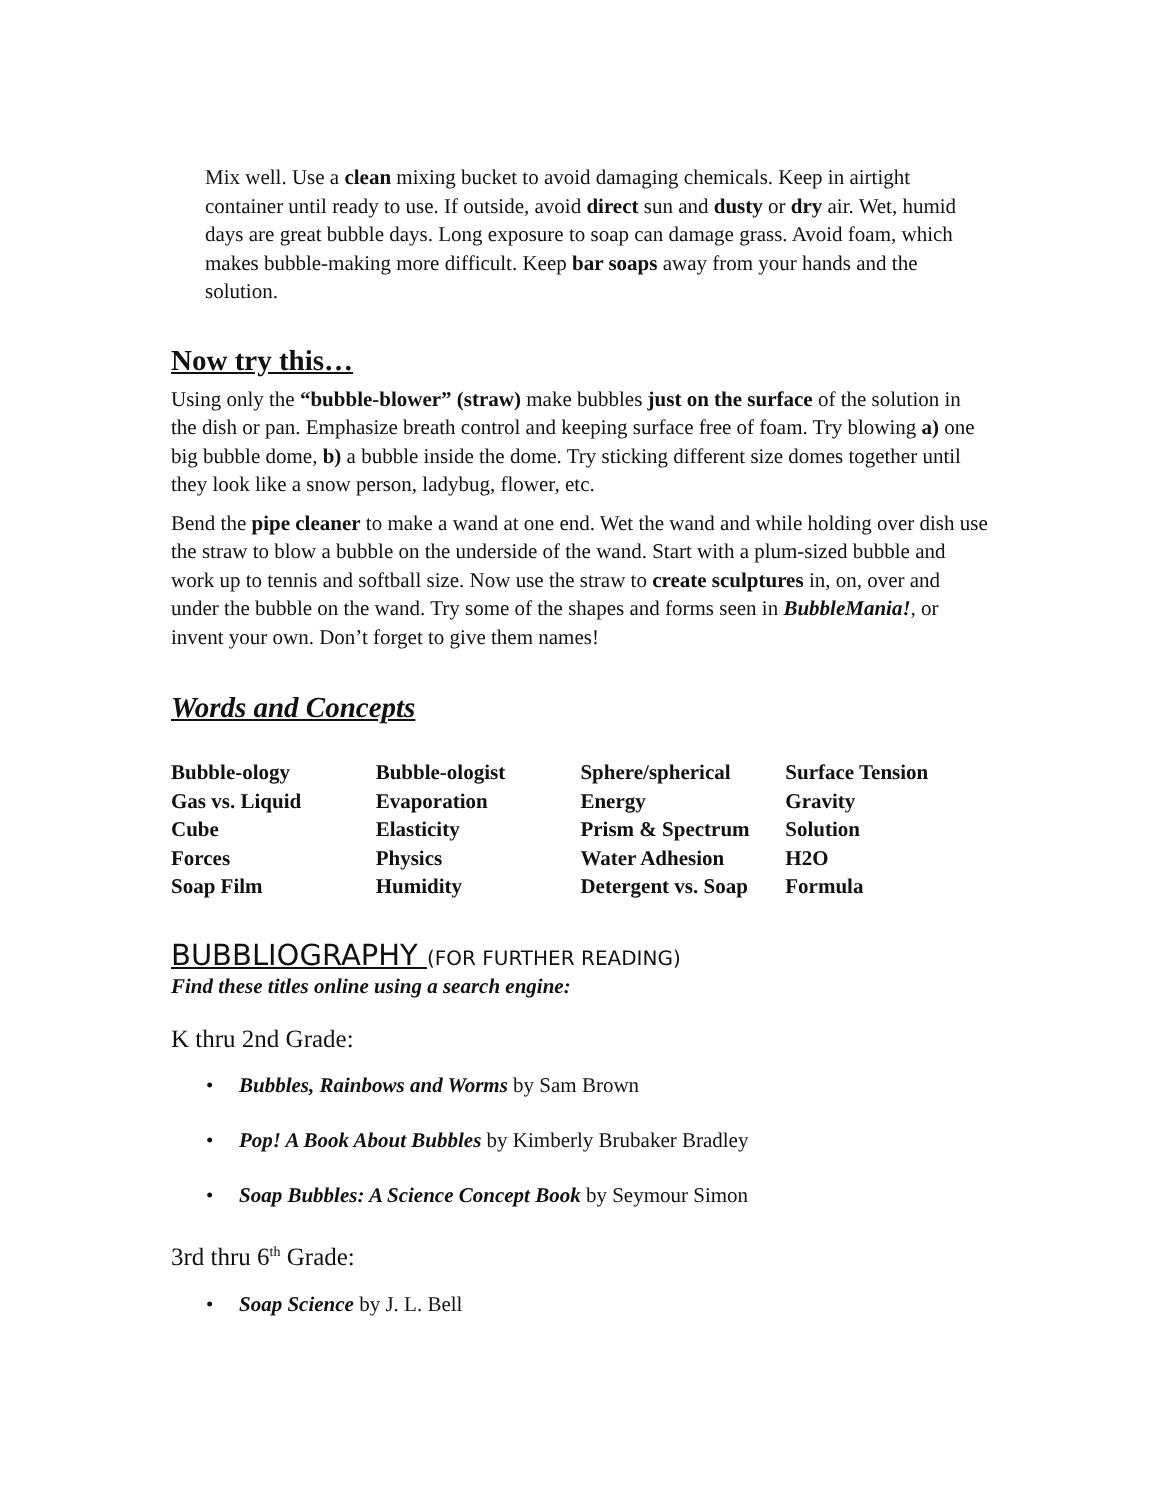Mix well. Use a clean mixing bucket to avoid damaging chemicals. Keep in airtight container until ready to use. If outside, avoid direct sun and dusty or dry air. Wet, humid days are great bubble days. Long exposure to soap can damage grass. Avoid foam, which makes bubble-making more difficult. Keep bar soaps away from your hands and the solution.
Now try this…
Using only the “bubble-blower” (straw) make bubbles just on the surface of the solution in the dish or pan. Emphasize breath control and keeping surface free of foam. Try blowing a) one big bubble dome, b) a bubble inside the dome. Try sticking different size domes together until they look like a snow person, ladybug, flower, etc.
Bend the pipe cleaner to make a wand at one end. Wet the wand and while holding over dish use the straw to blow a bubble on the underside of the wand. Start with a plum-sized bubble and work up to tennis and softball size. Now use the straw to create sculptures in, on, over and under the bubble on the wand. Try some of the shapes and forms seen in BubbleMania!, or invent your own. Don’t forget to give them names!
Words and Concepts
| Bubble-ology | Bubble-ologist | Sphere/spherical | Surface Tension |
| Gas vs. Liquid | Evaporation | Energy | Gravity |
| Cube | Elasticity | Prism & Spectrum | Solution |
| Forces | Physics | Water Adhesion | H2O |
| Soap Film | Humidity | Detergent vs. Soap | Formula |
BUBBLIOGRAPHY (FOR FURTHER READING)
Find these titles online using a search engine:
K thru 2nd Grade:
• Bubbles, Rainbows and Worms by Sam Brown
• Pop! A Book About Bubbles by Kimberly Brubaker Bradley
• Soap Bubbles: A Science Concept Book by Seymour Simon
3rd thru 6<sup>th</sup> Grade:
• Soap Science by J. L. Bell